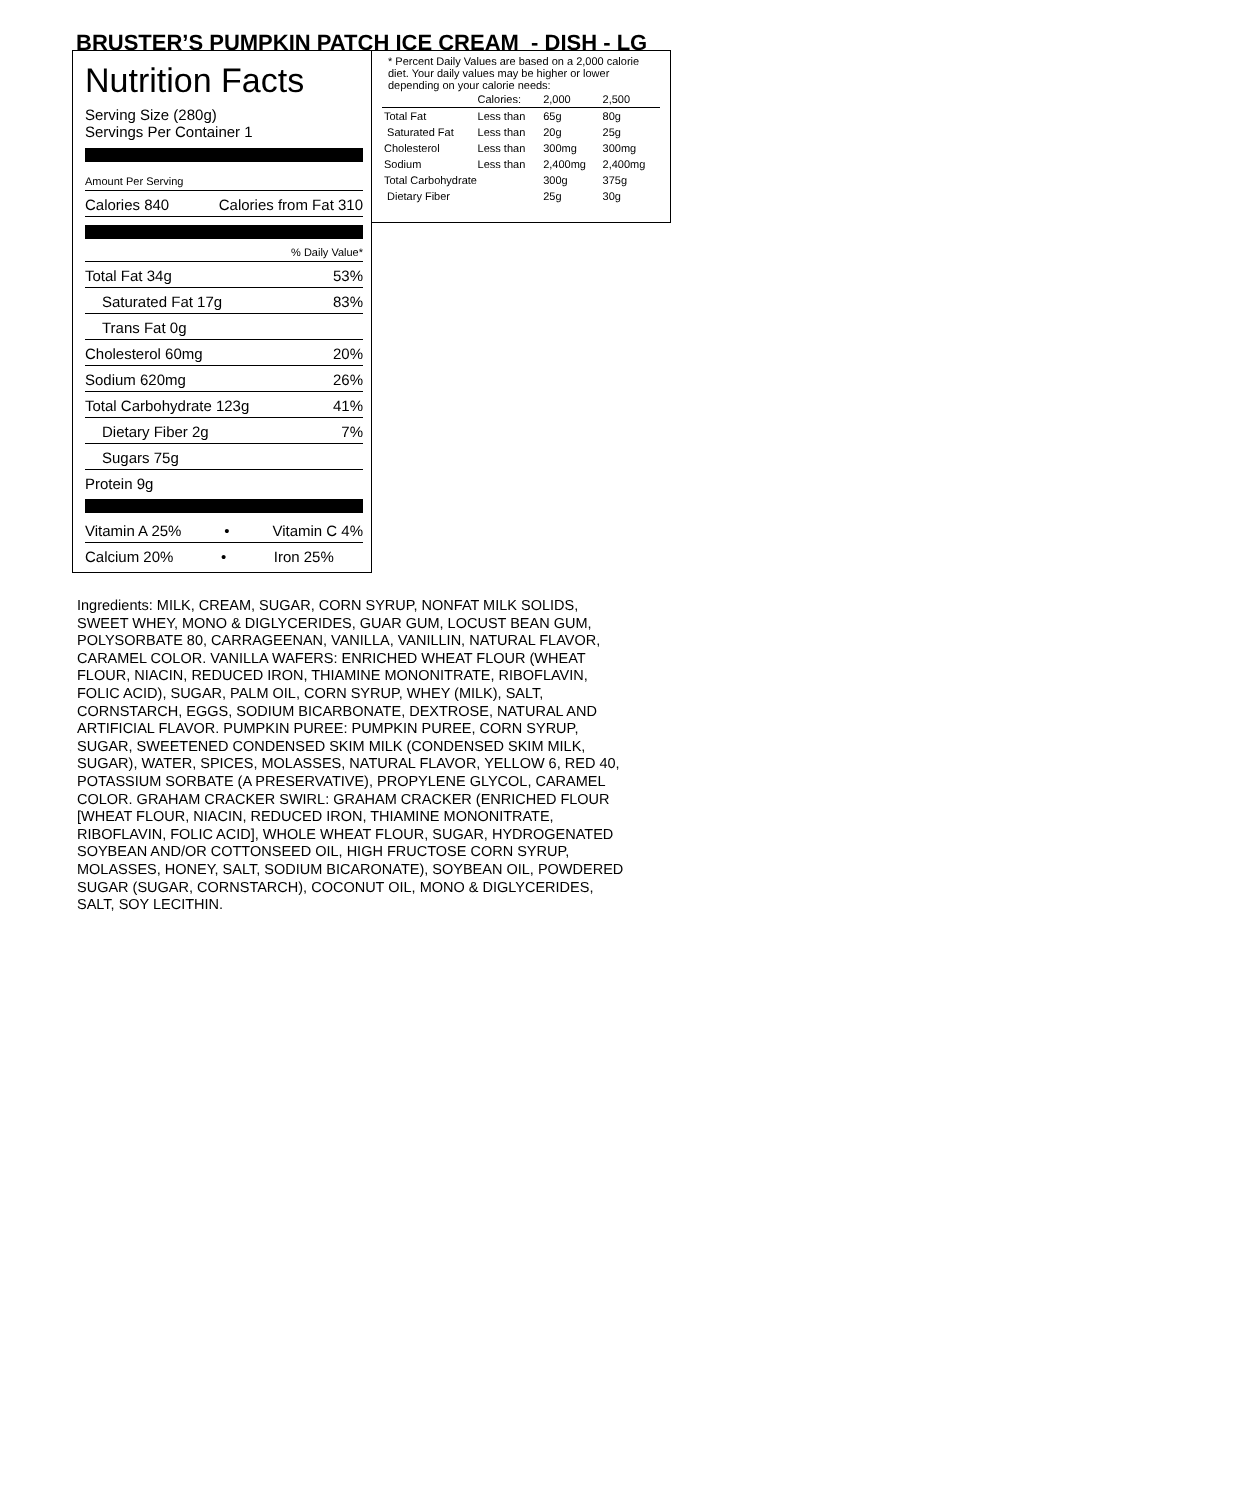BRUSTER’S PUMPKIN PATCH ICE CREAM - DISH - LG
Nutrition Facts
Serving Size (280g)
Servings Per Container 1
Amount Per Serving
Calories 840 Calories from Fat 310
% Daily Value*
Total Fat 34g 53%
Saturated Fat 17g 83%
Trans Fat 0g
Cholesterol 60mg 20%
Sodium 620mg 26%
Total Carbohydrate 123g 41%
Dietary Fiber 2g 7%
Sugars 75g
Protein 9g
Vitamin A 25% • Vitamin C 4%
Calcium 20% • Iron 25%
* Percent Daily Values are based on a 2,000 calorie diet. Your daily values may be higher or lower depending on your calorie needs:
| | Calories: | 2,000 | 2,500 |
| Total Fat | Less than | 65g | 80g |
| Saturated Fat | Less than | 20g | 25g |
| Cholesterol | Less than | 300mg | 300mg |
| Sodium | Less than | 2,400mg | 2,400mg |
| Total Carbohydrate | | 300g | 375g |
| Dietary Fiber | | 25g | 30g |
Ingredients: MILK, CREAM, SUGAR, CORN SYRUP, NONFAT MILK SOLIDS, SWEET WHEY, MONO & DIGLYCERIDES, GUAR GUM, LOCUST BEAN GUM, POLYSORBATE 80, CARRAGEENAN, VANILLA, VANILLIN, NATURAL FLAVOR, CARAMEL COLOR. VANILLA WAFERS: ENRICHED WHEAT FLOUR (WHEAT FLOUR, NIACIN, REDUCED IRON, THIAMINE MONONITRATE, RIBOFLAVIN, FOLIC ACID), SUGAR, PALM OIL, CORN SYRUP, WHEY (MILK), SALT, CORNSTARCH, EGGS, SODIUM BICARBONATE, DEXTROSE, NATURAL AND ARTIFICIAL FLAVOR. PUMPKIN PUREE: PUMPKIN PUREE, CORN SYRUP, SUGAR, SWEETENED CONDENSED SKIM MILK (CONDENSED SKIM MILK, SUGAR), WATER, SPICES, MOLASSES, NATURAL FLAVOR, YELLOW 6, RED 40, POTASSIUM SORBATE (A PRESERVATIVE), PROPYLENE GLYCOL, CARAMEL COLOR. GRAHAM CRACKER SWIRL: GRAHAM CRACKER (ENRICHED FLOUR [WHEAT FLOUR, NIACIN, REDUCED IRON, THIAMINE MONONITRATE, RIBOFLAVIN, FOLIC ACID], WHOLE WHEAT FLOUR, SUGAR, HYDROGENATED SOYBEAN AND/OR COTTONSEED OIL, HIGH FRUCTOSE CORN SYRUP, MOLASSES, HONEY, SALT, SODIUM BICARONATE), SOYBEAN OIL, POWDERED SUGAR (SUGAR, CORNSTARCH), COCONUT OIL, MONO & DIGLYCERIDES, SALT, SOY LECITHIN.